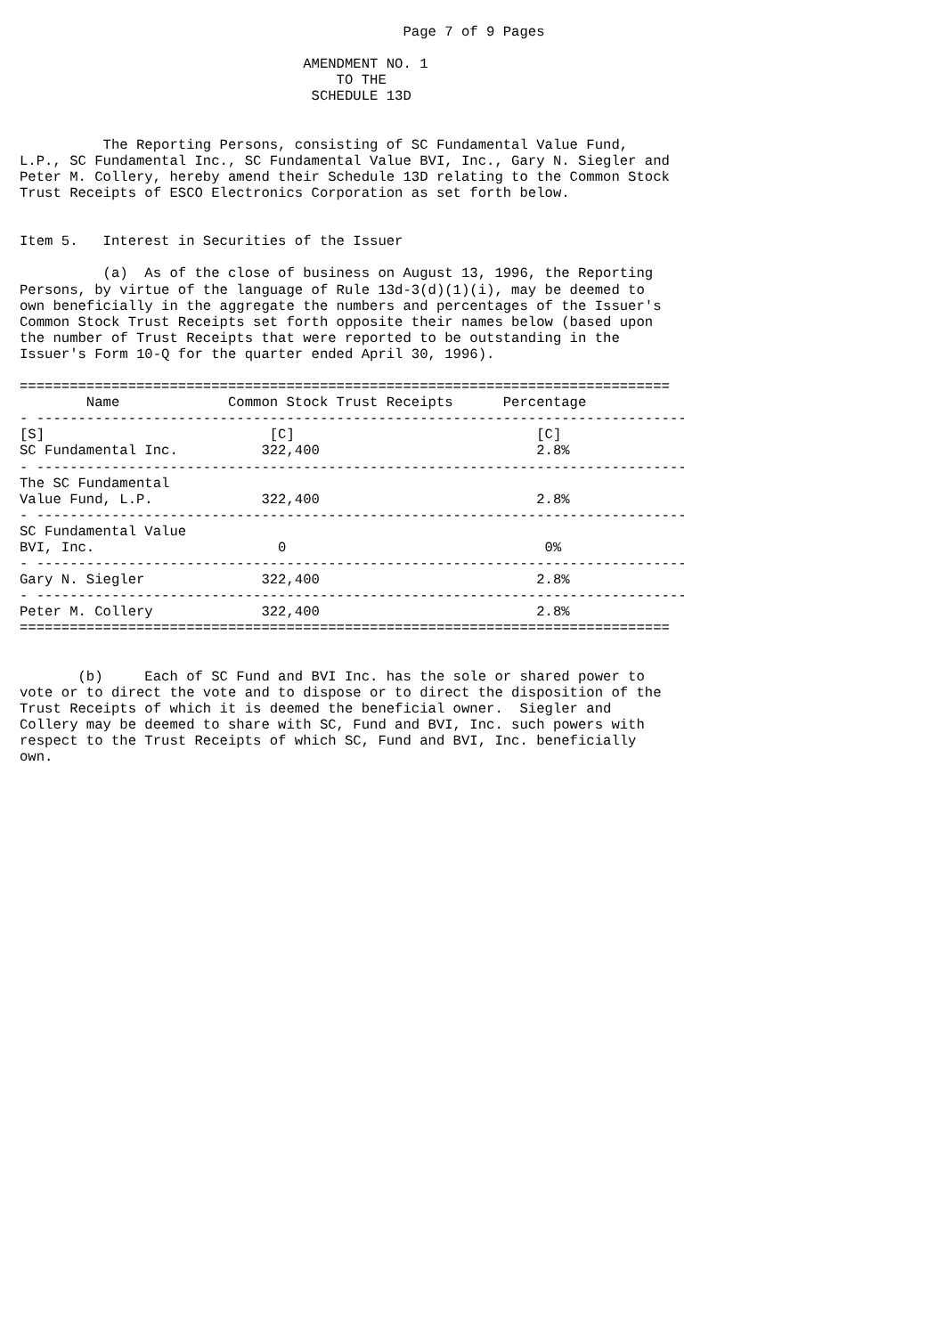Page 7 of 9 Pages

                                  AMENDMENT NO. 1
                                      TO THE
                                   SCHEDULE 13D


          The Reporting Persons, consisting of SC Fundamental Value Fund,
L.P., SC Fundamental Inc., SC Fundamental Value BVI, Inc., Gary N. Siegler and
Peter M. Collery, hereby amend their Schedule 13D relating to the Common Stock
Trust Receipts of ESCO Electronics Corporation as set forth below.


Item 5.   Interest in Securities of the Issuer

          (a)  As of the close of business on August 13, 1996, the Reporting
Persons, by virtue of the language of Rule 13d-3(d)(1)(i), may be deemed to
own beneficially in the aggregate the numbers and percentages of the Issuer's
Common Stock Trust Receipts set forth opposite their names below (based upon
the number of Trust Receipts that were reported to be outstanding in the
Issuer's Form 10-Q for the quarter ended April 30, 1996).

==============================================================================
        Name             Common Stock Trust Receipts      Percentage
- ------------------------------------------------------------------------------
[S]                           [C]                             [C]
SC Fundamental Inc.          322,400                          2.8%
- ------------------------------------------------------------------------------
The SC Fundamental
Value Fund, L.P.             322,400                          2.8%
- ------------------------------------------------------------------------------
SC Fundamental Value
BVI, Inc.                      0                               0%
- ------------------------------------------------------------------------------
Gary N. Siegler              322,400                          2.8%
- ------------------------------------------------------------------------------
Peter M. Collery             322,400                          2.8%
==============================================================================


       (b)     Each of SC Fund and BVI Inc. has the sole or shared power to
vote or to direct the vote and to dispose or to direct the disposition of the
Trust Receipts of which it is deemed the beneficial owner.  Siegler and
Collery may be deemed to share with SC, Fund and BVI, Inc. such powers with
respect to the Trust Receipts of which SC, Fund and BVI, Inc. beneficially
own.